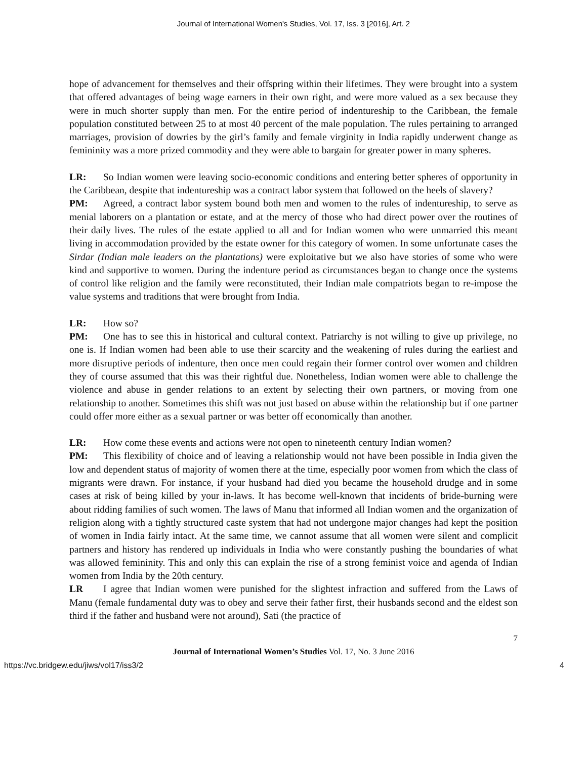Journal of International Women's Studies, Vol. 17, Iss. 3 [2016], Art. 2
hope of advancement for themselves and their offspring within their lifetimes. They were brought into a system that offered advantages of being wage earners in their own right, and were more valued as a sex because they were in much shorter supply than men. For the entire period of indentureship to the Caribbean, the female population constituted between 25 to at most 40 percent of the male population. The rules pertaining to arranged marriages, provision of dowries by the girl’s family and female virginity in India rapidly underwent change as femininity was a more prized commodity and they were able to bargain for greater power in many spheres.
LR: So Indian women were leaving socio-economic conditions and entering better spheres of opportunity in the Caribbean, despite that indentureship was a contract labor system that followed on the heels of slavery?
PM: Agreed, a contract labor system bound both men and women to the rules of indentureship, to serve as menial laborers on a plantation or estate, and at the mercy of those who had direct power over the routines of their daily lives. The rules of the estate applied to all and for Indian women who were unmarried this meant living in accommodation provided by the estate owner for this category of women. In some unfortunate cases the Sirdar (Indian male leaders on the plantations) were exploitative but we also have stories of some who were kind and supportive to women. During the indenture period as circumstances began to change once the systems of control like religion and the family were reconstituted, their Indian male compatriots began to re-impose the value systems and traditions that were brought from India.
LR: How so?
PM: One has to see this in historical and cultural context. Patriarchy is not willing to give up privilege, no one is. If Indian women had been able to use their scarcity and the weakening of rules during the earliest and more disruptive periods of indenture, then once men could regain their former control over women and children they of course assumed that this was their rightful due. Nonetheless, Indian women were able to challenge the violence and abuse in gender relations to an extent by selecting their own partners, or moving from one relationship to another. Sometimes this shift was not just based on abuse within the relationship but if one partner could offer more either as a sexual partner or was better off economically than another.
LR: How come these events and actions were not open to nineteenth century Indian women?
PM: This flexibility of choice and of leaving a relationship would not have been possible in India given the low and dependent status of majority of women there at the time, especially poor women from which the class of migrants were drawn. For instance, if your husband had died you became the household drudge and in some cases at risk of being killed by your in-laws. It has become well-known that incidents of bride-burning were about ridding families of such women. The laws of Manu that informed all Indian women and the organization of religion along with a tightly structured caste system that had not undergone major changes had kept the position of women in India fairly intact. At the same time, we cannot assume that all women were silent and complicit partners and history has rendered up individuals in India who were constantly pushing the boundaries of what was allowed femininity. This and only this can explain the rise of a strong feminist voice and agenda of Indian women from India by the 20th century.
LR I agree that Indian women were punished for the slightest infraction and suffered from the Laws of Manu (female fundamental duty was to obey and serve their father first, their husbands second and the eldest son third if the father and husband were not around), Sati (the practice of
7
Journal of International Women’s Studies Vol. 17, No. 3 June 2016
https://vc.bridgew.edu/jiws/vol17/iss3/2 4